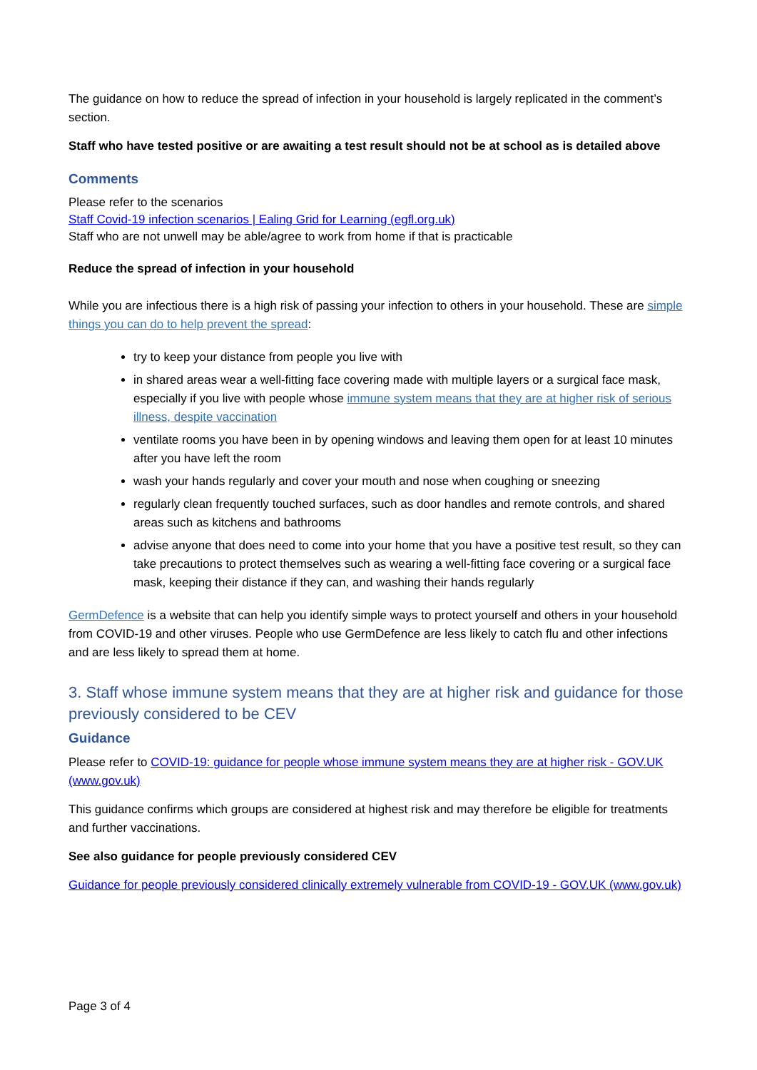The guidance on how to reduce the spread of infection in your household is largely replicated in the comment’s section.
Staff who have tested positive or are awaiting a test result should not be at school as is detailed above
Comments
Please refer to the scenarios
Staff Covid-19 infection scenarios | Ealing Grid for Learning (egfl.org.uk)
Staff who are not unwell may be able/agree to work from home if that is practicable
Reduce the spread of infection in your household
While you are infectious there is a high risk of passing your infection to others in your household. These are simple things you can do to help prevent the spread:
try to keep your distance from people you live with
in shared areas wear a well-fitting face covering made with multiple layers or a surgical face mask, especially if you live with people whose immune system means that they are at higher risk of serious illness, despite vaccination
ventilate rooms you have been in by opening windows and leaving them open for at least 10 minutes after you have left the room
wash your hands regularly and cover your mouth and nose when coughing or sneezing
regularly clean frequently touched surfaces, such as door handles and remote controls, and shared areas such as kitchens and bathrooms
advise anyone that does need to come into your home that you have a positive test result, so they can take precautions to protect themselves such as wearing a well-fitting face covering or a surgical face mask, keeping their distance if they can, and washing their hands regularly
GermDefence is a website that can help you identify simple ways to protect yourself and others in your household from COVID-19 and other viruses. People who use GermDefence are less likely to catch flu and other infections and are less likely to spread them at home.
3. Staff whose immune system means that they are at higher risk and guidance for those previously considered to be CEV
Guidance
Please refer to COVID-19: guidance for people whose immune system means they are at higher risk - GOV.UK (www.gov.uk)
This guidance confirms which groups are considered at highest risk and may therefore be eligible for treatments and further vaccinations.
See also guidance for people previously considered CEV
Guidance for people previously considered clinically extremely vulnerable from COVID-19 - GOV.UK (www.gov.uk)
Page 3 of 4